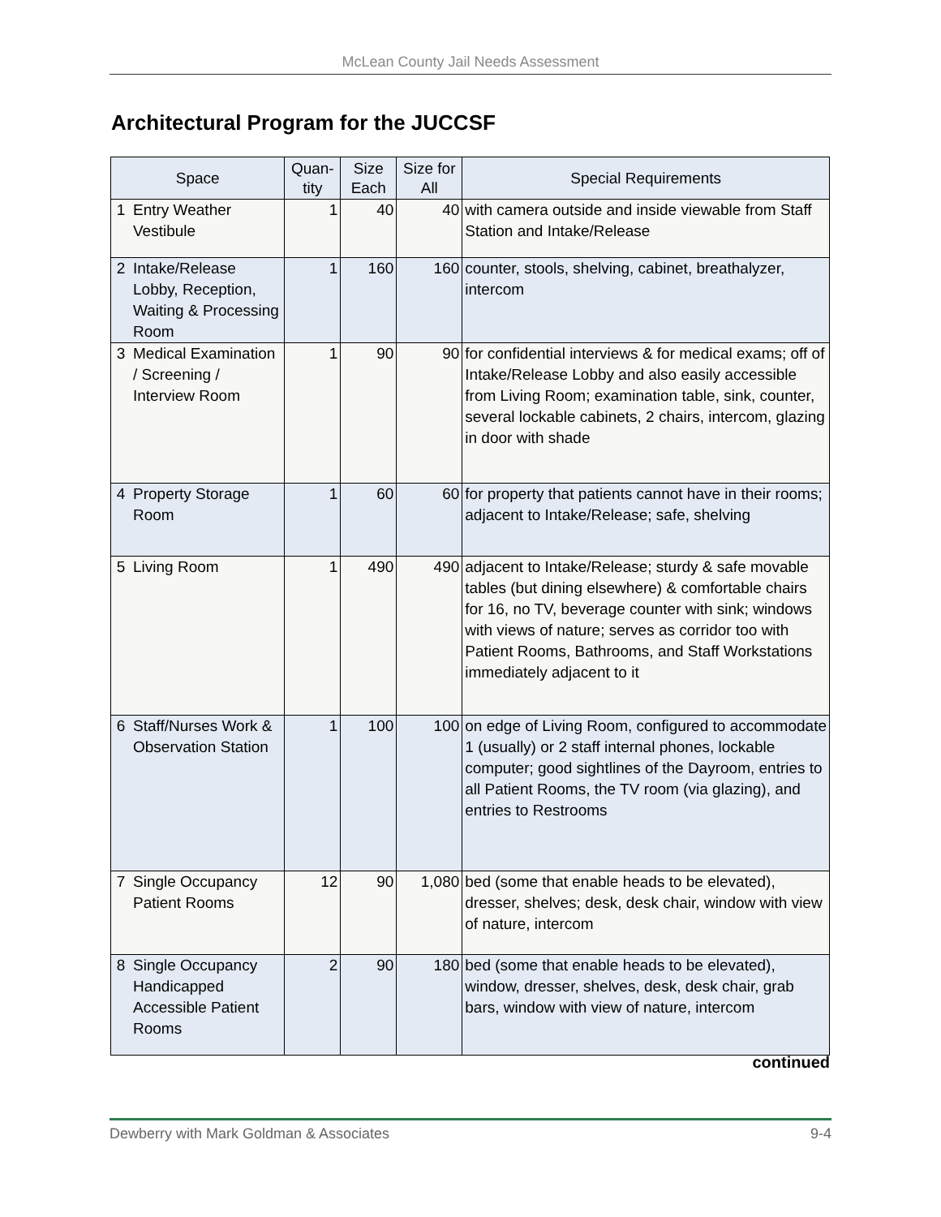McLean County Jail Needs Assessment
Architectural Program for the JUCCSF
| Space | | Quan- tity | Size Each | Size for All | Special Requirements |
| --- | --- | --- | --- | --- | --- |
| 1 | Entry Weather Vestibule | 1 | 40 | 40 | with camera outside and inside viewable from Staff Station and Intake/Release |
| 2 | Intake/Release Lobby, Reception, Waiting & Processing Room | 1 | 160 | 160 | counter, stools, shelving, cabinet, breathalyzer, intercom |
| 3 | Medical Examination / Screening / Interview Room | 1 | 90 | 90 | for confidential interviews & for medical exams; off of Intake/Release Lobby and also easily accessible from Living Room; examination table, sink, counter, several lockable cabinets, 2 chairs, intercom, glazing in door with shade |
| 4 | Property Storage Room | 1 | 60 | 60 | for property that patients cannot have in their rooms; adjacent to Intake/Release; safe, shelving |
| 5 | Living Room | 1 | 490 | 490 | adjacent to Intake/Release; sturdy & safe movable tables (but dining elsewhere) & comfortable chairs for 16, no TV, beverage counter with sink; windows with views of nature; serves as corridor too with Patient Rooms, Bathrooms, and Staff Workstations immediately adjacent to it |
| 6 | Staff/Nurses Work & Observation Station | 1 | 100 | 100 | on edge of Living Room, configured to accommodate 1 (usually) or 2 staff internal phones, lockable computer; good sightlines of the Dayroom, entries to all Patient Rooms, the TV room (via glazing), and entries to Restrooms |
| 7 | Single Occupancy Patient Rooms | 12 | 90 | 1,080 | bed (some that enable heads to be elevated), dresser, shelves; desk, desk chair, window with view of nature, intercom |
| 8 | Single Occupancy Handicapped Accessible Patient Rooms | 2 | 90 | 180 | bed (some that enable heads to be elevated), window, dresser, shelves, desk, desk chair, grab bars, window with view of nature, intercom |
continued
Dewberry with Mark Goldman & Associates 9-4